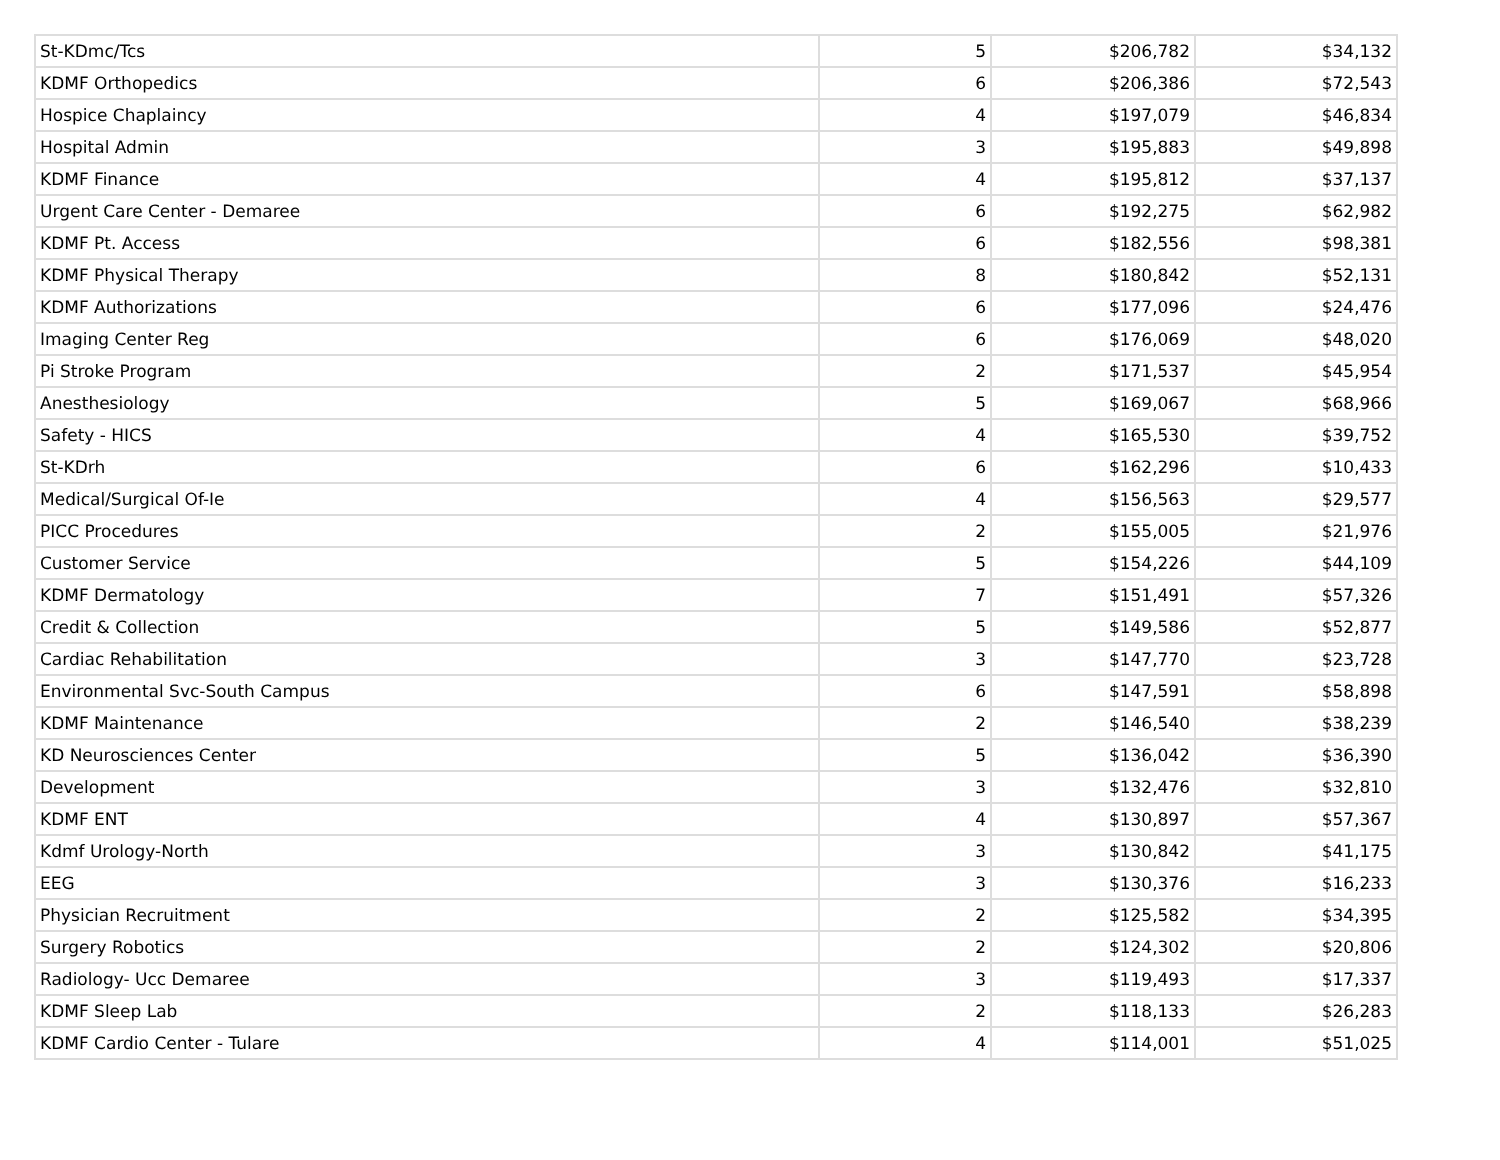| St-KDmc/Tcs | 5 | $206,782 | $34,132 |
| KDMF Orthopedics | 6 | $206,386 | $72,543 |
| Hospice Chaplaincy | 4 | $197,079 | $46,834 |
| Hospital Admin | 3 | $195,883 | $49,898 |
| KDMF Finance | 4 | $195,812 | $37,137 |
| Urgent Care Center - Demaree | 6 | $192,275 | $62,982 |
| KDMF Pt. Access | 6 | $182,556 | $98,381 |
| KDMF Physical Therapy | 8 | $180,842 | $52,131 |
| KDMF Authorizations | 6 | $177,096 | $24,476 |
| Imaging Center Reg | 6 | $176,069 | $48,020 |
| Pi Stroke Program | 2 | $171,537 | $45,954 |
| Anesthesiology | 5 | $169,067 | $68,966 |
| Safety - HICS | 4 | $165,530 | $39,752 |
| St-KDrh | 6 | $162,296 | $10,433 |
| Medical/Surgical Of-Ie | 4 | $156,563 | $29,577 |
| PICC Procedures | 2 | $155,005 | $21,976 |
| Customer Service | 5 | $154,226 | $44,109 |
| KDMF Dermatology | 7 | $151,491 | $57,326 |
| Credit & Collection | 5 | $149,586 | $52,877 |
| Cardiac Rehabilitation | 3 | $147,770 | $23,728 |
| Environmental Svc-South Campus | 6 | $147,591 | $58,898 |
| KDMF Maintenance | 2 | $146,540 | $38,239 |
| KD Neurosciences Center | 5 | $136,042 | $36,390 |
| Development | 3 | $132,476 | $32,810 |
| KDMF ENT | 4 | $130,897 | $57,367 |
| Kdmf Urology-North | 3 | $130,842 | $41,175 |
| EEG | 3 | $130,376 | $16,233 |
| Physician Recruitment | 2 | $125,582 | $34,395 |
| Surgery Robotics | 2 | $124,302 | $20,806 |
| Radiology- Ucc Demaree | 3 | $119,493 | $17,337 |
| KDMF Sleep Lab | 2 | $118,133 | $26,283 |
| KDMF Cardio Center - Tulare | 4 | $114,001 | $51,025 |